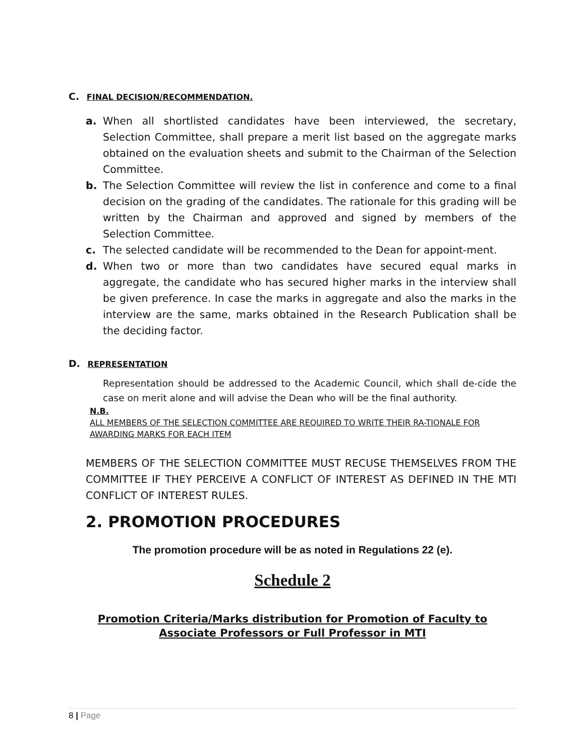C. FINAL DECISION/RECOMMENDATION.
a. When all shortlisted candidates have been interviewed, the secretary, Selection Committee, shall prepare a merit list based on the aggregate marks obtained on the evaluation sheets and submit to the Chairman of the Selection Committee.
b. The Selection Committee will review the list in conference and come to a final decision on the grading of the candidates. The rationale for this grading will be written by the Chairman and approved and signed by members of the Selection Committee.
c. The selected candidate will be recommended to the Dean for appoint-ment.
d. When two or more than two candidates have secured equal marks in aggregate, the candidate who has secured higher marks in the interview shall be given preference. In case the marks in aggregate and also the marks in the interview are the same, marks obtained in the Research Publication shall be the deciding factor.
D. REPRESENTATION
Representation should be addressed to the Academic Council, which shall de-cide the case on merit alone and will advise the Dean who will be the final authority.
N.B.
ALL MEMBERS OF THE SELECTION COMMITTEE ARE REQUIRED TO WRITE THEIR RA-TIONALE FOR AWARDING MARKS FOR EACH ITEM
MEMBERS OF THE SELECTION COMMITTEE MUST RECUSE THEMSELVES FROM THE COMMITTEE IF THEY PERCEIVE A CONFLICT OF INTEREST AS DEFINED IN THE MTI CONFLICT OF INTEREST RULES.
2. PROMOTION PROCEDURES
The promotion procedure will be as noted in Regulations 22 (e).
Schedule 2
Promotion Criteria/Marks distribution for Promotion of Faculty to
Associate Professors or Full Professor in MTI
8 | Page